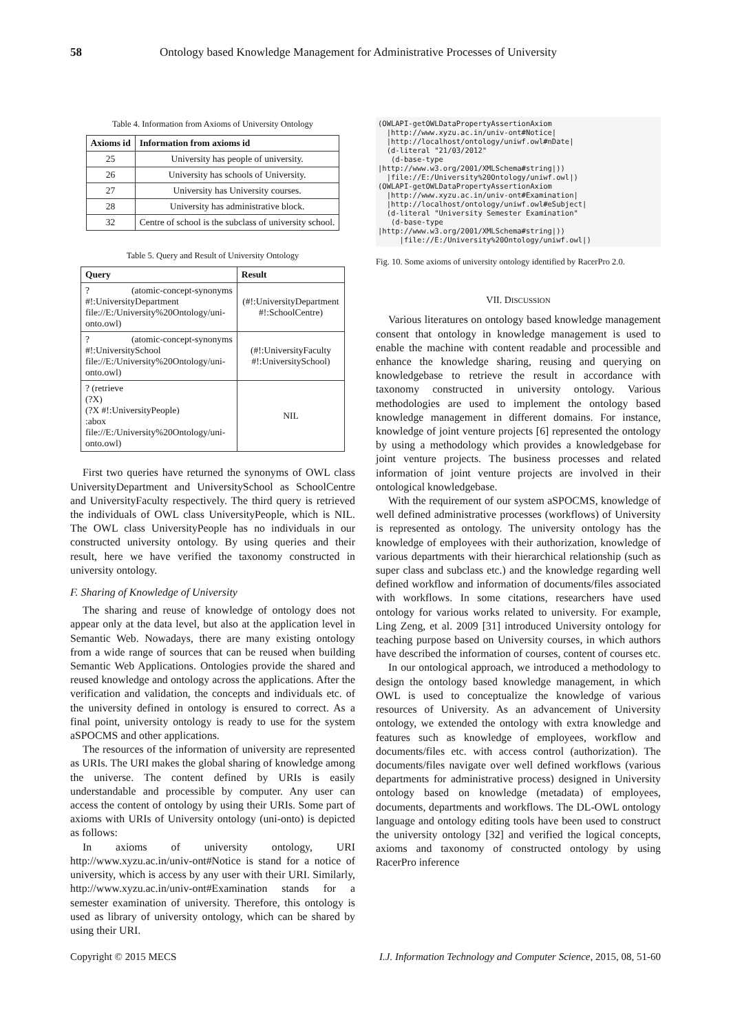58 Ontology based Knowledge Management for Administrative Processes of University
Table 4. Information from Axioms of University Ontology
| Axioms id | Information from axioms id |
| --- | --- |
| 25 | University has people of university. |
| 26 | University has schools of University. |
| 27 | University has University courses. |
| 28 | University has administrative block. |
| 32 | Centre of school is the subclass of university school. |
Table 5. Query and Result of University Ontology
| Query | Result |
| --- | --- |
| ? (atomic-concept-synonyms #!:UniversityDepartment file://E:/University%20Ontology/uni-onto.owl) | (#!:UniversityDepartment #!:SchoolCentre) |
| ? (atomic-concept-synonyms #!:UniversitySchool file://E:/University%20Ontology/uni-onto.owl) | (#!:UniversityFaculty #!:UniversitySchool) |
| ? (retrieve (?X) (?X #!:UniversityPeople) :abox file://E:/University%20Ontology/uni-onto.owl) | NIL |
First two queries have returned the synonyms of OWL class UniversityDepartment and UniversitySchool as SchoolCentre and UniversityFaculty respectively. The third query is retrieved the individuals of OWL class UniversityPeople, which is NIL. The OWL class UniversityPeople has no individuals in our constructed university ontology. By using queries and their result, here we have verified the taxonomy constructed in university ontology.
F. Sharing of Knowledge of University
The sharing and reuse of knowledge of ontology does not appear only at the data level, but also at the application level in Semantic Web. Nowadays, there are many existing ontology from a wide range of sources that can be reused when building Semantic Web Applications. Ontologies provide the shared and reused knowledge and ontology across the applications. After the verification and validation, the concepts and individuals etc. of the university defined in ontology is ensured to correct. As a final point, university ontology is ready to use for the system aSPOCMS and other applications.
The resources of the information of university are represented as URIs. The URI makes the global sharing of knowledge among the universe. The content defined by URIs is easily understandable and processible by computer. Any user can access the content of ontology by using their URIs. Some part of axioms with URIs of University ontology (uni-onto) is depicted as follows:
In axioms of university ontology, URI http://www.xyzu.ac.in/univ-ont#Notice is stand for a notice of university, which is access by any user with their URI. Similarly, http://www.xyzu.ac.in/univ-ont#Examination stands for a semester examination of university. Therefore, this ontology is used as library of university ontology, which can be shared by using their URI.
(OWLAPI-getOWLDataPropertyAssertionAxiom
  |http://www.xyzu.ac.in/univ-ont#Notice|
  |http://localhost/ontology/uniwf.owl#nDate|
  (d-literal "21/03/2012"
   (d-base-type
|http://www.w3.org/2001/XMLSchema#string|))
  |file://E:/University%20Ontology/uniwf.owl|)
(OWLAPI-getOWLDataPropertyAssertionAxiom
  |http://www.xyzu.ac.in/univ-ont#Examination|
  |http://localhost/ontology/uniwf.owl#eSubject|
  (d-literal "University Semester Examination"
   (d-base-type
|http://www.w3.org/2001/XMLSchema#string|))
     |file://E:/University%20Ontology/uniwf.owl|)
Fig. 10. Some axioms of university ontology identified by RacerPro 2.0.
VII. DISCUSSION
Various literatures on ontology based knowledge management consent that ontology in knowledge management is used to enable the machine with content readable and processible and enhance the knowledge sharing, reusing and querying on knowledgebase to retrieve the result in accordance with taxonomy constructed in university ontology. Various methodologies are used to implement the ontology based knowledge management in different domains. For instance, knowledge of joint venture projects [6] represented the ontology by using a methodology which provides a knowledgebase for joint venture projects. The business processes and related information of joint venture projects are involved in their ontological knowledgebase.
With the requirement of our system aSPOCMS, knowledge of well defined administrative processes (workflows) of University is represented as ontology. The university ontology has the knowledge of employees with their authorization, knowledge of various departments with their hierarchical relationship (such as super class and subclass etc.) and the knowledge regarding well defined workflow and information of documents/files associated with workflows. In some citations, researchers have used ontology for various works related to university. For example, Ling Zeng, et al. 2009 [31] introduced University ontology for teaching purpose based on University courses, in which authors have described the information of courses, content of courses etc.
In our ontological approach, we introduced a methodology to design the ontology based knowledge management, in which OWL is used to conceptualize the knowledge of various resources of University. As an advancement of University ontology, we extended the ontology with extra knowledge and features such as knowledge of employees, workflow and documents/files etc. with access control (authorization). The documents/files navigate over well defined workflows (various departments for administrative process) designed in University ontology based on knowledge (metadata) of employees, documents, departments and workflows. The DL-OWL ontology language and ontology editing tools have been used to construct the university ontology [32] and verified the logical concepts, axioms and taxonomy of constructed ontology by using RacerPro inference
Copyright © 2015 MECS I.J. Information Technology and Computer Science, 2015, 08, 51-60